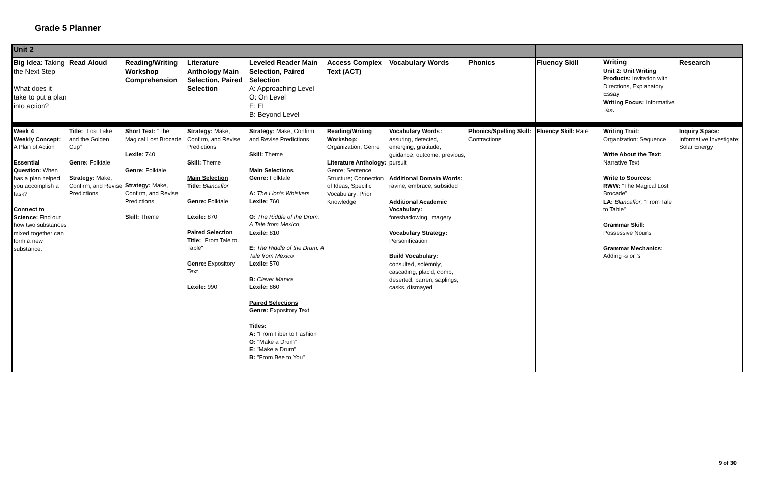Grade 5 Planner
| Unit 2 | | | | | | | | | | |
| Big Idea: Taking the Next Step What does it take to put a plan into action? | Read Aloud | Reading/Writing Workshop Comprehension | Literature Anthology Main Selection, Paired Selection | Leveled Reader Main Selection, Paired Selection A: Approaching Level O: On Level E: EL B: Beyond Level | Access Complex Text (ACT) | Vocabulary Words | Phonics | Fluency Skill | Writing Unit 2: Unit Writing Products: Invitation with Directions, Explanatory Essay Writing Focus: Informative Text | Research |
| Week 4 Weekly Concept: A Plan of Action Essential Question: When has a plan helped you accomplish a task? Connect to Science: Find out how two substances mixed together can form a new substance. | Title: "Lost Lake and the Golden Cup" Genre: Folktale Strategy: Make, Confirm, and Revise Predictions | Short Text: "The Magical Lost Brocade" Lexile: 740 Genre: Folktale Strategy: Make, Confirm, and Revise Predictions Skill: Theme | Strategy: Make, Confirm, and Revise Predictions Skill: Theme Main Selection Title: Blancaflor Genre: Folktale Lexile: 870 Paired Selection Title: "From Tale to Table" Genre: Expository Text Lexile: 990 | Strategy: Make, Confirm, and Revise Predictions Skill: Theme Main Selections Genre: Folktale A: The Lion's Whiskers Lexile: 760 O: The Riddle of the Drum: A Tale from Mexico Lexile: 810 E: The Riddle of the Drum: A Tale from Mexico Lexile: 570 B: Clever Manka Lexile: 860 Paired Selections Genre: Expository Text Titles: A: "From Fiber to Fashion" O: "Make a Drum" E: "Make a Drum" B: "From Bee to You" | Reading/Writing Workshop: Organization; Genre Literature Anthology: Genre; Sentence Structure; Connection of Ideas; Specific Vocabulary; Prior Knowledge | Vocabulary Words: assuring, detected, emerging, gratitude, guidance, outcome, previous, pursuit Additional Domain Words: ravine, embrace, subsided Additional Academic Vocabulary: foreshadowing, imagery Vocabulary Strategy: Personification Build Vocabulary: consulted, solemnly, cascading, placid, comb, deserted, barren, saplings, casks, dismayed | Phonics/Spelling Skill: Contractions | Fluency Skill: Rate | Writing Trait: Organization: Sequence Write About the Text: Narrative Text Write to Sources: RWW: "The Magical Lost Brocade" LA: Blancaflor; "From Tale to Table" Grammar Skill: Possessive Nouns Grammar Mechanics: Adding -s or 's | Inquiry Space: Informative Investigate: Solar Energy |
9 of 30